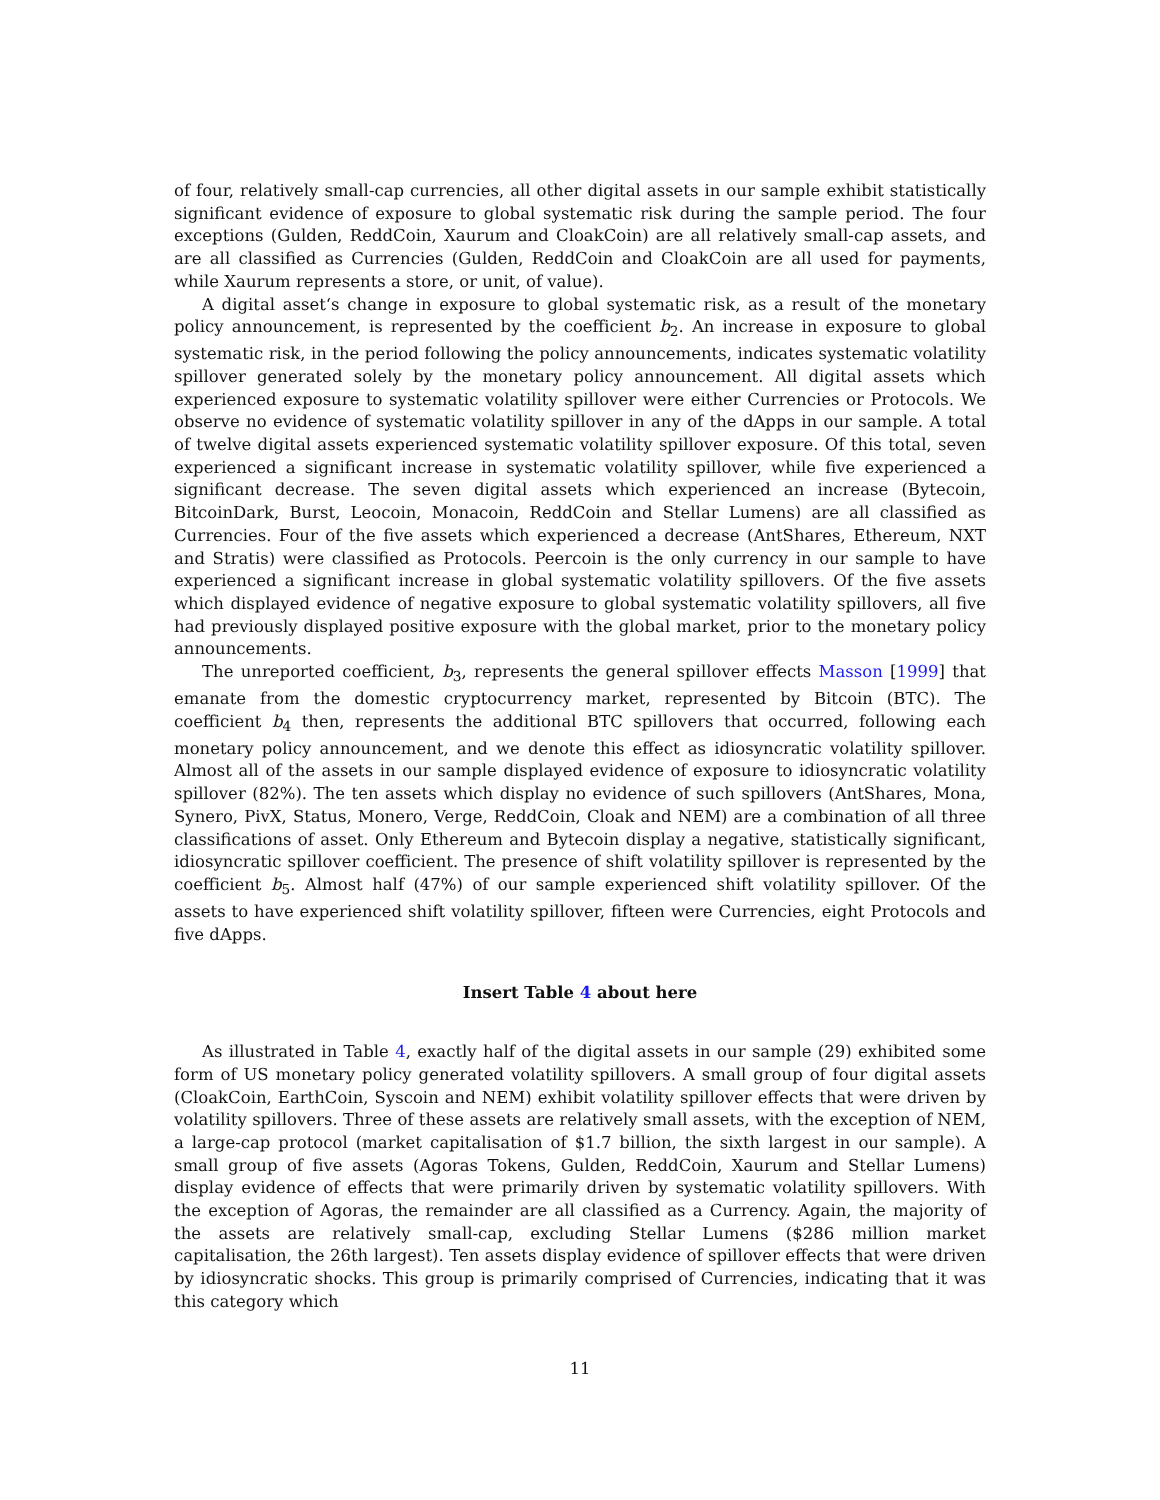of four, relatively small-cap currencies, all other digital assets in our sample exhibit statistically significant evidence of exposure to global systematic risk during the sample period. The four exceptions (Gulden, ReddCoin, Xaurum and CloakCoin) are all relatively small-cap assets, and are all classified as Currencies (Gulden, ReddCoin and CloakCoin are all used for payments, while Xaurum represents a store, or unit, of value).
A digital asset‘s change in exposure to global systematic risk, as a result of the monetary policy announcement, is represented by the coefficient b<sub>2</sub>. An increase in exposure to global systematic risk, in the period following the policy announcements, indicates systematic volatility spillover generated solely by the monetary policy announcement. All digital assets which experienced exposure to systematic volatility spillover were either Currencies or Protocols. We observe no evidence of systematic volatility spillover in any of the dApps in our sample. A total of twelve digital assets experienced systematic volatility spillover exposure. Of this total, seven experienced a significant increase in systematic volatility spillover, while five experienced a significant decrease. The seven digital assets which experienced an increase (Bytecoin, BitcoinDark, Burst, Leocoin, Monacoin, ReddCoin and Stellar Lumens) are all classified as Currencies. Four of the five assets which experienced a decrease (AntShares, Ethereum, NXT and Stratis) were classified as Protocols. Peercoin is the only currency in our sample to have experienced a significant increase in global systematic volatility spillovers. Of the five assets which displayed evidence of negative exposure to global systematic volatility spillovers, all five had previously displayed positive exposure with the global market, prior to the monetary policy announcements.
The unreported coefficient, b<sub>3</sub>, represents the general spillover effects Masson [1999] that emanate from the domestic cryptocurrency market, represented by Bitcoin (BTC). The coefficient b<sub>4</sub> then, represents the additional BTC spillovers that occurred, following each monetary policy announcement, and we denote this effect as idiosyncratic volatility spillover. Almost all of the assets in our sample displayed evidence of exposure to idiosyncratic volatility spillover (82%). The ten assets which display no evidence of such spillovers (AntShares, Mona, Synero, PivX, Status, Monero, Verge, ReddCoin, Cloak and NEM) are a combination of all three classifications of asset. Only Ethereum and Bytecoin display a negative, statistically significant, idiosyncratic spillover coefficient. The presence of shift volatility spillover is represented by the coefficient b<sub>5</sub>. Almost half (47%) of our sample experienced shift volatility spillover. Of the assets to have experienced shift volatility spillover, fifteen were Currencies, eight Protocols and five dApps.
Insert Table 4 about here
As illustrated in Table 4, exactly half of the digital assets in our sample (29) exhibited some form of US monetary policy generated volatility spillovers. A small group of four digital assets (CloakCoin, EarthCoin, Syscoin and NEM) exhibit volatility spillover effects that were driven by volatility spillovers. Three of these assets are relatively small assets, with the exception of NEM, a large-cap protocol (market capitalisation of $1.7 billion, the sixth largest in our sample). A small group of five assets (Agoras Tokens, Gulden, ReddCoin, Xaurum and Stellar Lumens) display evidence of effects that were primarily driven by systematic volatility spillovers. With the exception of Agoras, the remainder are all classified as a Currency. Again, the majority of the assets are relatively small-cap, excluding Stellar Lumens ($286 million market capitalisation, the 26th largest). Ten assets display evidence of spillover effects that were driven by idiosyncratic shocks. This group is primarily comprised of Currencies, indicating that it was this category which
11